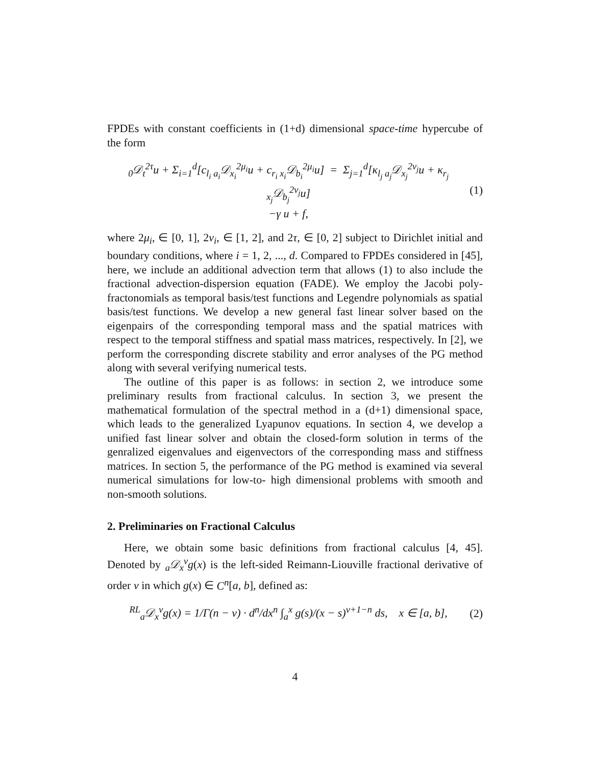FPDEs with constant coefficients in (1+d) dimensional space-time hypercube of the form
<sub>0</sub>𝒟<sub>t</sub><sup>2τ</sup>u + Σ<sub>i=1</sub><sup>d</sup>[c<sub>l<sub>i</sub> a<sub>i</sub></sub>𝒟<sub>x<sub>i</sub></sub><sup>2μ<sub>i</sub></sup>u + c<sub>r<sub>i</sub> x<sub>i</sub></sub>𝒟<sub>b<sub>i</sub></sub><sup>2μ<sub>i</sub></sup>u] = Σ<sub>j=1</sub><sup>d</sup>[κ<sub>l<sub>j</sub> a<sub>j</sub></sub>𝒟<sub>x<sub>j</sub></sub><sup>2ν<sub>j</sub></sup>u + κ<sub>r<sub>j</sub> x<sub>j</sub></sub>𝒟<sub>b<sub>j</sub></sub><sup>2ν<sub>j</sub></sup>u]
−γ u + f,
(1)
where 2μ<sub>i</sub>, ∈ [0, 1], 2ν<sub>i</sub>, ∈ [1, 2], and 2τ, ∈ [0, 2] subject to Dirichlet initial and boundary conditions, where i = 1, 2, ..., d. Compared to FPDEs considered in [45], here, we include an additional advection term that allows (1) to also include the fractional advection-dispersion equation (FADE). We employ the Jacobi poly-fractonomials as temporal basis/test functions and Legendre polynomials as spatial basis/test functions. We develop a new general fast linear solver based on the eigenpairs of the corresponding temporal mass and the spatial matrices with respect to the temporal stiffness and spatial mass matrices, respectively. In [2], we perform the corresponding discrete stability and error analyses of the PG method along with several verifying numerical tests.
The outline of this paper is as follows: in section 2, we introduce some preliminary results from fractional calculus. In section 3, we present the mathematical formulation of the spectral method in a (d+1) dimensional space, which leads to the generalized Lyapunov equations. In section 4, we develop a unified fast linear solver and obtain the closed-form solution in terms of the genralized eigenvalues and eigenvectors of the corresponding mass and stiffness matrices. In section 5, the performance of the PG method is examined via several numerical simulations for low-to- high dimensional problems with smooth and non-smooth solutions.
2. Preliminaries on Fractional Calculus
Here, we obtain some basic definitions from fractional calculus [4, 45]. Denoted by <sub>a</sub>𝒟<sub>x</sub><sup>ν</sup>g(x) is the left-sided Reimann-Liouville fractional derivative of order ν in which g(x) ∈ C<sup>n</sup>[a, b], defined as:
<sup>RL</sup><sub>a</sub>𝒟<sub>x</sub><sup>ν</sup>g(x) = 1/Γ(n − ν) · d<sup>n</sup>/dx<sup>n</sup> ∫<sub>a</sub><sup>x</sup> g(s)/(x − s)<sup>ν+1−n</sup> ds, x ∈ [a, b],
(2)
4